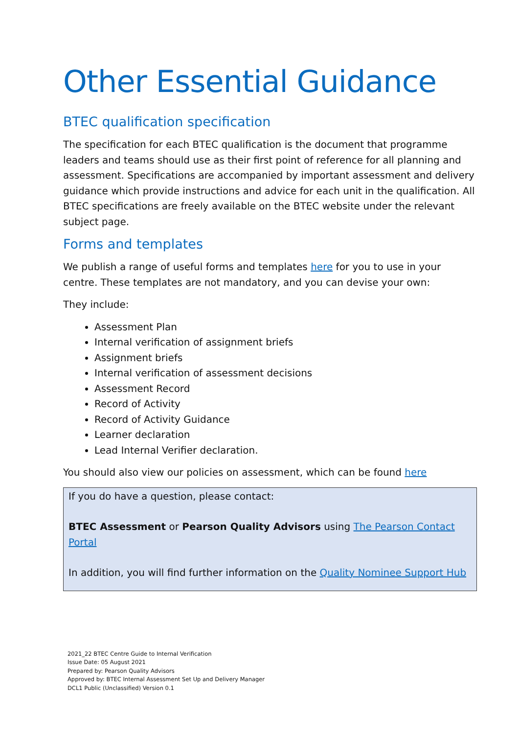Other Essential Guidance
BTEC qualification specification
The specification for each BTEC qualification is the document that programme leaders and teams should use as their first point of reference for all planning and assessment. Specifications are accompanied by important assessment and delivery guidance which provide instructions and advice for each unit in the qualification. All BTEC specifications are freely available on the BTEC website under the relevant subject page.
Forms and templates
We publish a range of useful forms and templates here for you to use in your centre. These templates are not mandatory, and you can devise your own:
They include:
Assessment Plan
Internal verification of assignment briefs
Assignment briefs
Internal verification of assessment decisions
Assessment Record
Record of Activity
Record of Activity Guidance
Learner declaration
Lead Internal Verifier declaration.
You should also view our policies on assessment, which can be found here
If you do have a question, please contact:
BTEC Assessment or Pearson Quality Advisors using The Pearson Contact Portal
In addition, you will find further information on the Quality Nominee Support Hub
2021_22 BTEC Centre Guide to Internal Verification
Issue Date: 05 August 2021
Prepared by: Pearson Quality Advisors
Approved by: BTEC Internal Assessment Set Up and Delivery Manager
DCL1 Public (Unclassified) Version 0.1